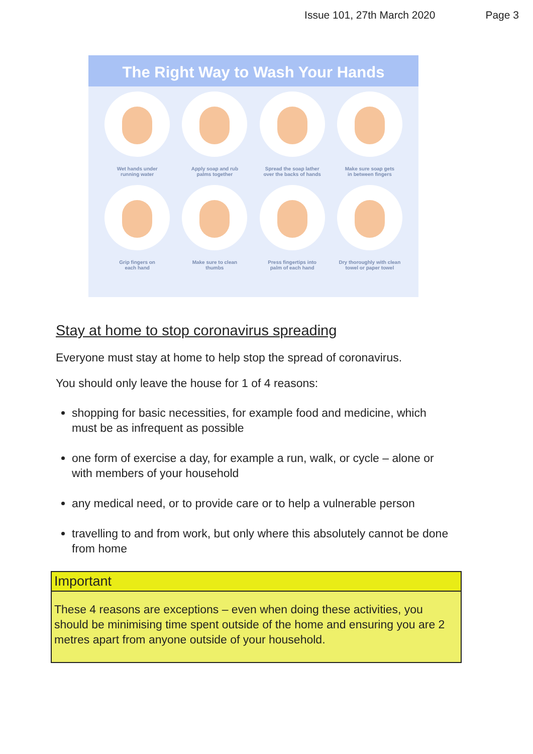Issue 101, 27th March 2020 Page 3
The Right Way to Wash Your Hands
Wet hands under
running water
Apply soap and rub
palms together
Spread the soap lather
over the backs of hands
Make sure soap gets
in between fingers
Grip fingers on
each hand
Make sure to clean
thumbs
Press fingertips into
palm of each hand
Dry thoroughly with clean
towel or paper towel
Stay at home to stop coronavirus spreading
Everyone must stay at home to help stop the spread of coronavirus.
You should only leave the house for 1 of 4 reasons:
shopping for basic necessities, for example food and medicine, which must be as infrequent as possible
one form of exercise a day, for example a run, walk, or cycle – alone or with members of your household
any medical need, or to provide care or to help a vulnerable person
travelling to and from work, but only where this absolutely cannot be done from home
Important
These 4 reasons are exceptions – even when doing these activities, you should be minimising time spent outside of the home and ensuring you are 2 metres apart from anyone outside of your household.